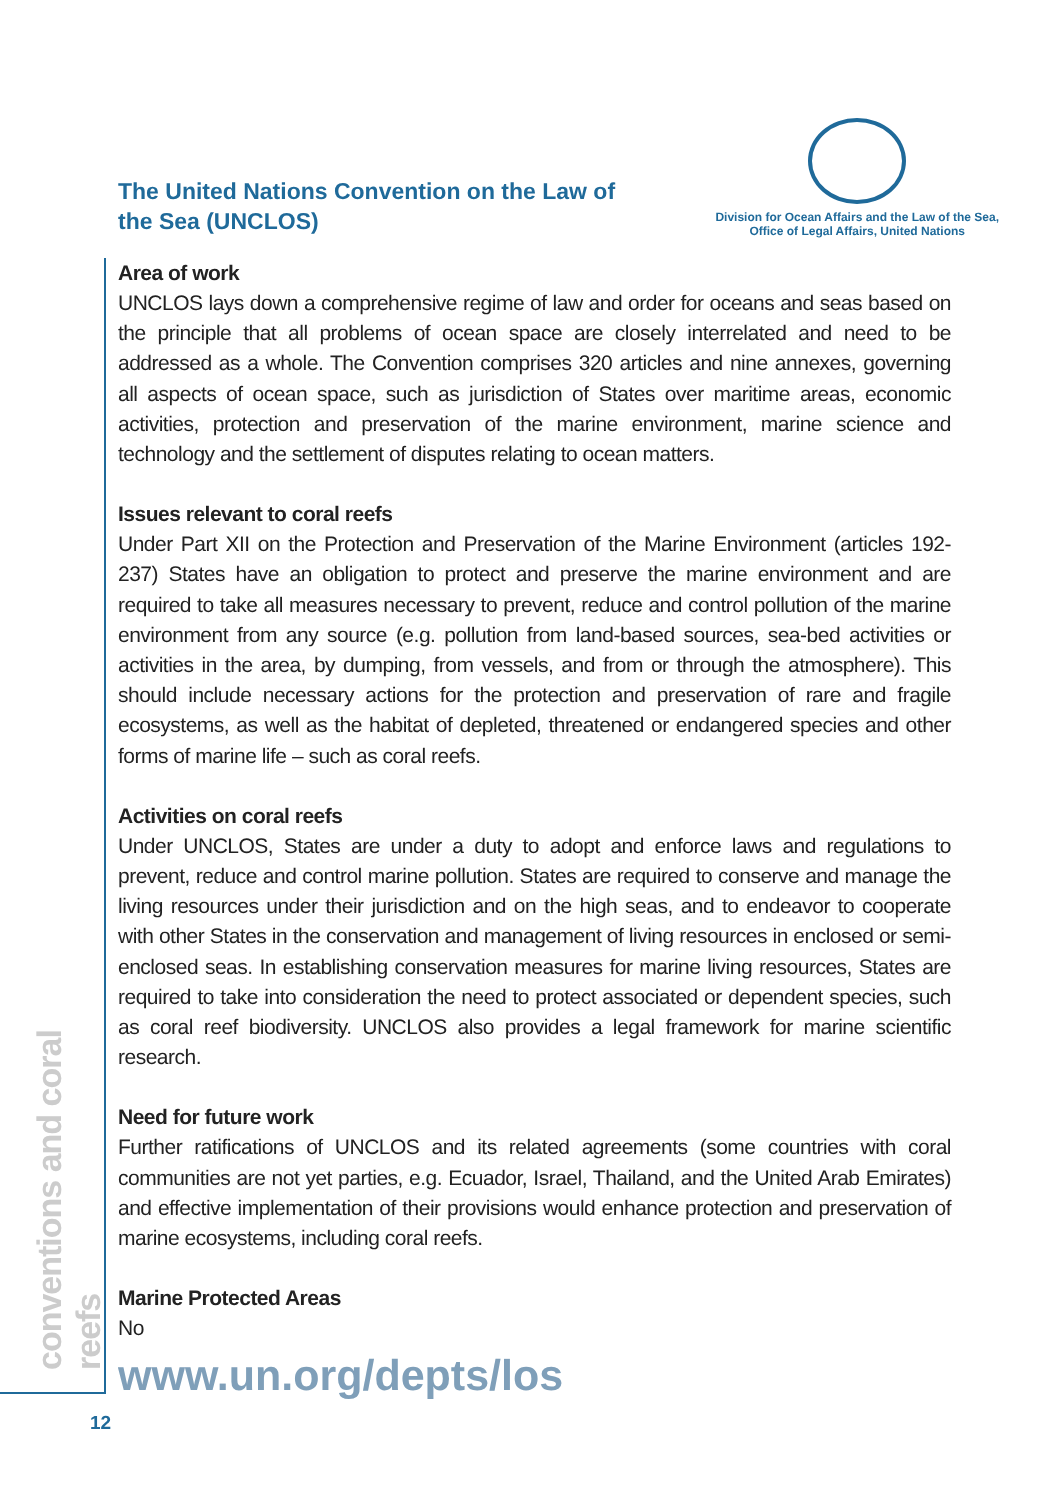The United Nations Convention on the Law of the Sea (UNCLOS)
Division for Ocean Affairs and the Law of the Sea,
Office of Legal Affairs, United Nations
Area of work
UNCLOS lays down a comprehensive regime of law and order for oceans and seas based on the principle that all problems of ocean space are closely interrelated and need to be addressed as a whole. The Convention comprises 320 articles and nine annexes, governing all aspects of ocean space, such as jurisdiction of States over maritime areas, economic activities, protection and preservation of the marine environment, marine science and technology and the settlement of disputes relating to ocean matters.
Issues relevant to coral reefs
Under Part XII on the Protection and Preservation of the Marine Environment (articles 192-237) States have an obligation to protect and preserve the marine environment and are required to take all measures necessary to prevent, reduce and control pollution of the marine environment from any source (e.g. pollution from land-based sources, sea-bed activities or activities in the area, by dumping, from vessels, and from or through the atmosphere). This should include necessary actions for the protection and preservation of rare and fragile ecosystems, as well as the habitat of depleted, threatened or endangered species and other forms of marine life – such as coral reefs.
Activities on coral reefs
Under UNCLOS, States are under a duty to adopt and enforce laws and regulations to prevent, reduce and control marine pollution. States are required to conserve and manage the living resources under their jurisdiction and on the high seas, and to endeavor to cooperate with other States in the conservation and management of living resources in enclosed or semi-enclosed seas. In establishing conservation measures for marine living resources, States are required to take into consideration the need to protect associated or dependent species, such as coral reef biodiversity. UNCLOS also provides a legal framework for marine scientific research.
Need for future work
Further ratifications of UNCLOS and its related agreements (some countries with coral communities are not yet parties, e.g. Ecuador, Israel, Thailand, and the United Arab Emirates) and effective implementation of their provisions would enhance protection and preservation of marine ecosystems, including coral reefs.
Marine Protected Areas
No
www.un.org/depts/los
conventions and coral reefs
12